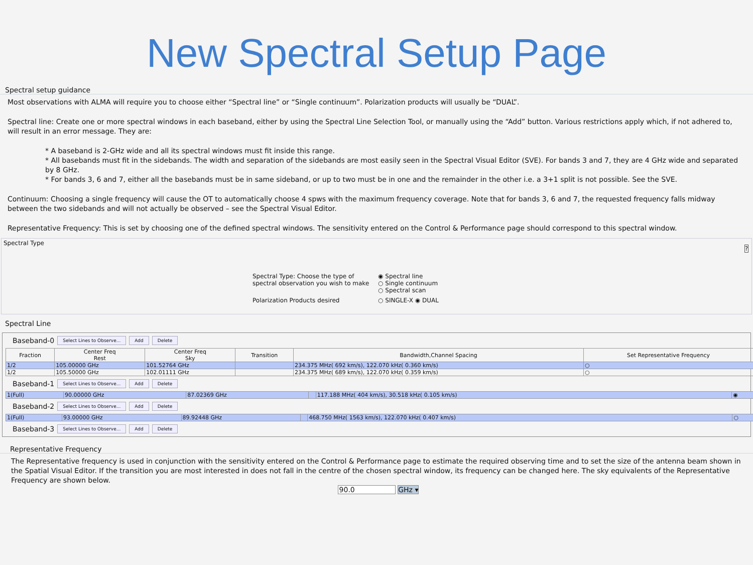New Spectral Setup Page
Spectral setup guidance
Most observations with ALMA will require you to choose either “Spectral line” or “Single continuum”. Polarization products will usually be “DUAL”.
Spectral line: Create one or more spectral windows in each baseband, either by using the Spectral Line Selection Tool, or manually using the “Add” button. Various restrictions apply which, if not adhered to, will result in an error message. They are:
* A baseband is 2-GHz wide and all its spectral windows must fit inside this range.
* All basebands must fit in the sidebands. The width and separation of the sidebands are most easily seen in the Spectral Visual Editor (SVE). For bands 3 and 7, they are 4 GHz wide and separated by 8 GHz.
* For bands 3, 6 and 7, either all the basebands must be in same sideband, or up to two must be in one and the remainder in the other i.e. a 3+1 split is not possible. See the SVE.
Continuum: Choosing a single frequency will cause the OT to automatically choose 4 spws with the maximum frequency coverage. Note that for bands 3, 6 and 7, the requested frequency falls midway between the two sidebands and will not actually be observed – see the Spectral Visual Editor.
Representative Frequency: This is set by choosing one of the defined spectral windows. The sensitivity entered on the Control & Performance page should correspond to this spectral window.
Spectral Type
?
Spectral Type: Choose the type of spectral observation you wish to make
◉ Spectral line
○ Single continuum
○ Spectral scan
Polarization Products desired
○ SINGLE-X ◉ DUAL
Spectral Line
Baseband-0 Select Lines to Observe... Add Delete
| Fraction | Center Freq Rest | Center Freq Sky | Transition | Bandwidth,Channel Spacing | Set Representative Frequency |
| --- | --- | --- | --- | --- | --- |
| 1/2 | 105.00000 GHz | 101.52764 GHz | | 234.375 MHz( 692 km/s), 122.070 kHz( 0.360 km/s) | ○ |
| 1/2 | 105.50000 GHz | 102.01111 GHz | | 234.375 MHz( 689 km/s), 122.070 kHz( 0.359 km/s) | ○ |
Baseband-1 Select Lines to Observe... Add Delete
| 1(Full) | 90.00000 GHz | 87.02369 GHz | | 117.188 MHz( 404 km/s), 30.518 kHz( 0.105 km/s) | ◉ |
Baseband-2 Select Lines to Observe... Add Delete
| 1(Full) | 93.00000 GHz | 89.92448 GHz | | 468.750 MHz( 1563 km/s), 122.070 kHz( 0.407 km/s) | ○ |
Baseband-3 Select Lines to Observe... Add Delete
Representative Frequency
The Representative frequency is used in conjunction with the sensitivity entered on the Control & Performance page to estimate the required observing time and to set the size of the antenna beam shown in the Spatial Visual Editor. If the transition you are most interested in does not fall in the centre of the chosen spectral window, its frequency can be changed here. The sky equivalents of the Representative Frequency are shown below.
90.0 GHz ▾